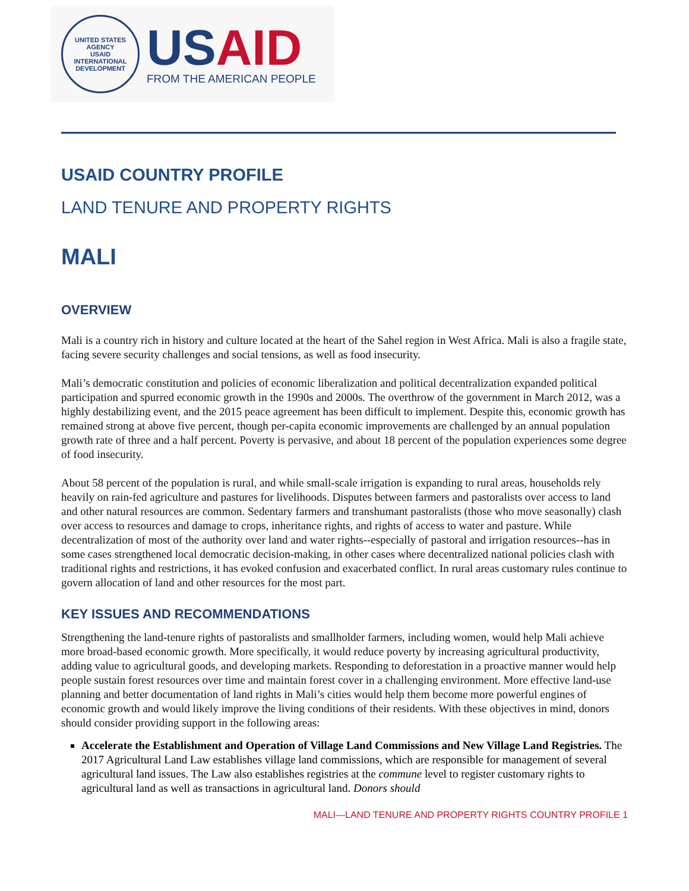UNITED STATES AGENCY
USAID
INTERNATIONAL DEVELOPMENT
USAID
FROM THE AMERICAN PEOPLE
USAID COUNTRY PROFILE
LAND TENURE AND PROPERTY RIGHTS
MALI
OVERVIEW
Mali is a country rich in history and culture located at the heart of the Sahel region in West Africa. Mali is also a fragile state, facing severe security challenges and social tensions, as well as food insecurity.
Mali’s democratic constitution and policies of economic liberalization and political decentralization expanded political participation and spurred economic growth in the 1990s and 2000s. The overthrow of the government in March 2012, was a highly destabilizing event, and the 2015 peace agreement has been difficult to implement. Despite this, economic growth has remained strong at above five percent, though per-capita economic improvements are challenged by an annual population growth rate of three and a half percent. Poverty is pervasive, and about 18 percent of the population experiences some degree of food insecurity.
About 58 percent of the population is rural, and while small-scale irrigation is expanding to rural areas, households rely heavily on rain-fed agriculture and pastures for livelihoods. Disputes between farmers and pastoralists over access to land and other natural resources are common. Sedentary farmers and transhumant pastoralists (those who move seasonally) clash over access to resources and damage to crops, inheritance rights, and rights of access to water and pasture. While decentralization of most of the authority over land and water rights--especially of pastoral and irrigation resources--has in some cases strengthened local democratic decision-making, in other cases where decentralized national policies clash with traditional rights and restrictions, it has evoked confusion and exacerbated conflict. In rural areas customary rules continue to govern allocation of land and other resources for the most part.
KEY ISSUES AND RECOMMENDATIONS
Strengthening the land-tenure rights of pastoralists and smallholder farmers, including women, would help Mali achieve more broad-based economic growth. More specifically, it would reduce poverty by increasing agricultural productivity, adding value to agricultural goods, and developing markets. Responding to deforestation in a proactive manner would help people sustain forest resources over time and maintain forest cover in a challenging environment. More effective land-use planning and better documentation of land rights in Mali’s cities would help them become more powerful engines of economic growth and would likely improve the living conditions of their residents. With these objectives in mind, donors should consider providing support in the following areas:
Accelerate the Establishment and Operation of Village Land Commissions and New Village Land Registries. The 2017 Agricultural Land Law establishes village land commissions, which are responsible for management of several agricultural land issues. The Law also establishes registries at the commune level to register customary rights to agricultural land as well as transactions in agricultural land. Donors should
MALI—LAND TENURE AND PROPERTY RIGHTS COUNTRY PROFILE 1